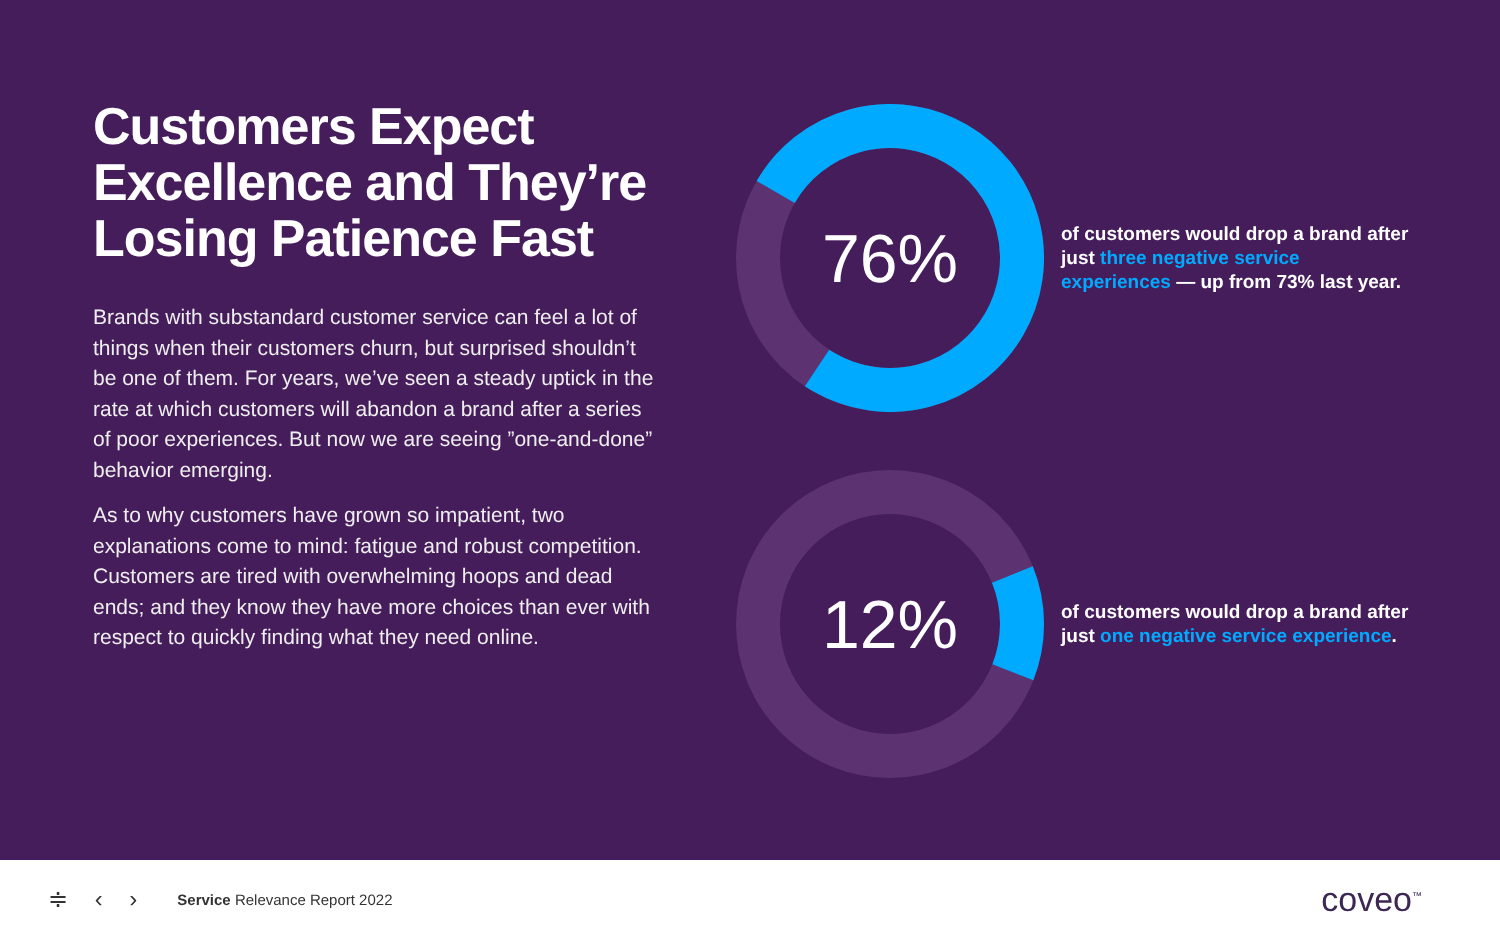Customers Expect Excellence and They’re Losing Patience Fast
Brands with substandard customer service can feel a lot of things when their customers churn, but surprised shouldn’t be one of them. For years, we’ve seen a steady uptick in the rate at which customers will abandon a brand after a series of poor experiences. But now we are seeing ”one-and-done” behavior emerging.
As to why customers have grown so impatient, two explanations come to mind: fatigue and robust competition. Customers are tired with overwhelming hoops and dead ends; and they know they have more choices than ever with respect to quickly finding what they need online.
76%
of customers would drop a brand after just three negative service experiences — up from 73% last year.
12%
of customers would drop a brand after just one negative service experience.
≑ ‹ › Service Relevance Report 2022 coveo<sup>™</sup>